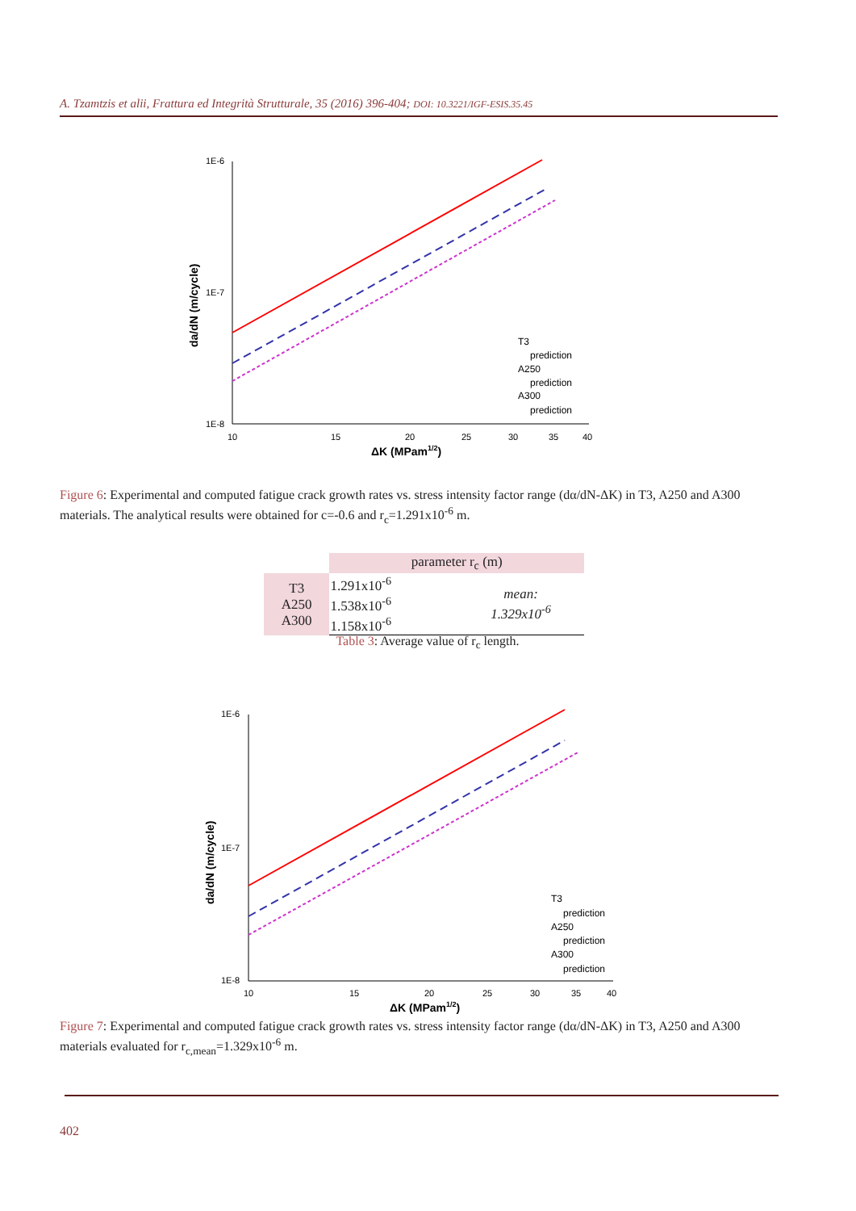A. Tzamtzis et alii, Frattura ed Integrità Strutturale, 35 (2016) 396-404; DOI: 10.3221/IGF-ESIS.35.45
1E-6
1E-7
1E-8
10
15
20
25
30
35
40
ΔK (MPam1/2)
da/dN (m/cycle)
T3
prediction
A250
prediction
A300
prediction
Figure 6: Experimental and computed fatigue crack growth rates vs. stress intensity factor range (dα/dN-ΔK) in T3, A250 and A300 materials. The analytical results were obtained for c=-0.6 and r<sub>c</sub>=1.291x10<sup>-6</sup> m.
| | parameter r<sub>c</sub> (m) | |
| --- | --- | --- |
| T3 A250 A300 | 1.291x10<sup>-6</sup> 1.538x10<sup>-6</sup> 1.158x10<sup>-6</sup> | mean: 1.329x10<sup>-6</sup> |
Table 3: Average value of r<sub>c</sub> length.
1E-6
1E-7
1E-8
10
15
20
25
30
35
40
ΔK (MPam1/2)
da/dN (m/cycle)
T3
prediction
A250
prediction
A300
prediction
Figure 7: Experimental and computed fatigue crack growth rates vs. stress intensity factor range (dα/dN-ΔK) in T3, A250 and A300 materials evaluated for r<sub>c,mean</sub>=1.329x10<sup>-6</sup> m.
402